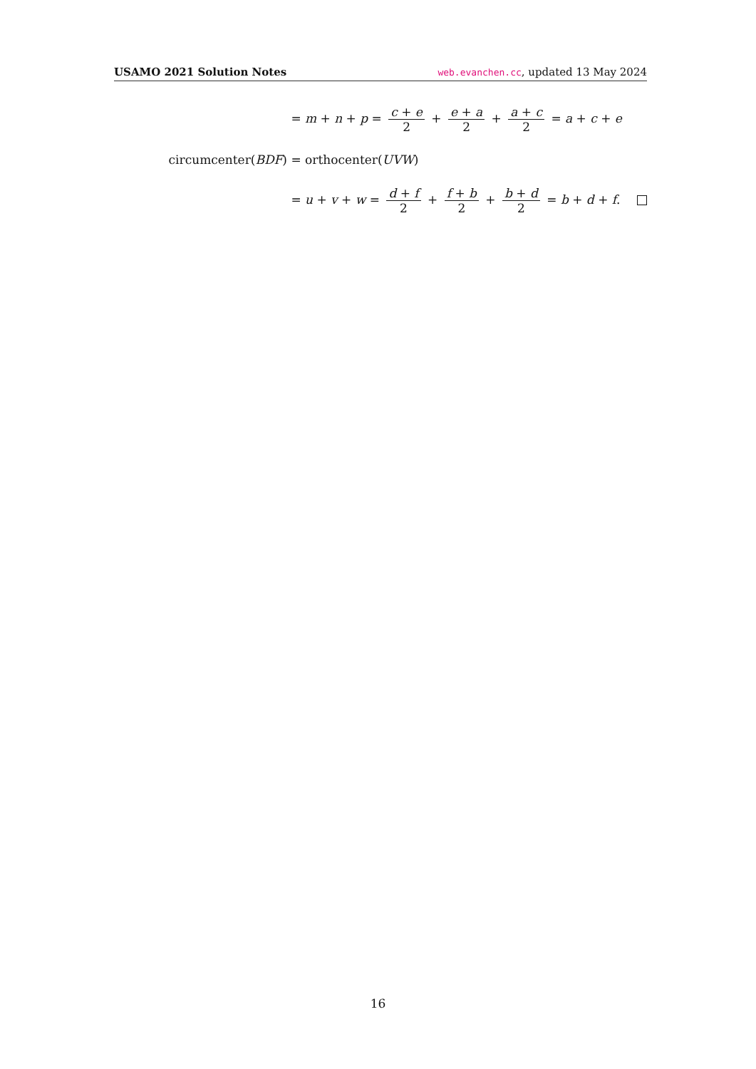USAMO 2021 Solution Notes web.evanchen.cc, updated 13 May 2024
= m + n + p = c + e 2 + e + a 2 + a + c 2 = a + c + e
circumcenter(BDF) = orthocenter(UVW)
= u + v + w = d + f 2 + f + b 2 + b + d 2 = b + d + f.
16